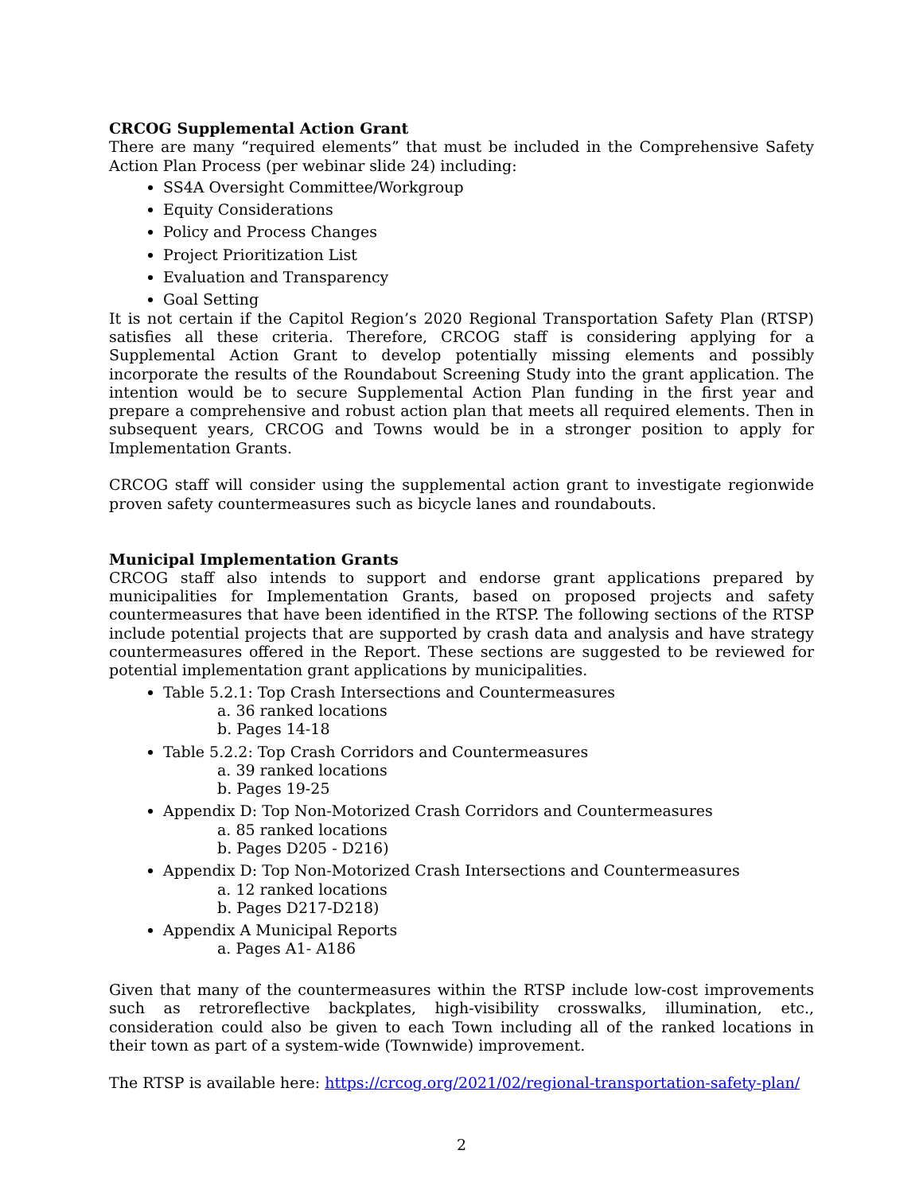CRCOG Supplemental Action Grant
There are many “required elements” that must be included in the Comprehensive Safety Action Plan Process (per webinar slide 24) including:
SS4A Oversight Committee/Workgroup
Equity Considerations
Policy and Process Changes
Project Prioritization List
Evaluation and Transparency
Goal Setting
It is not certain if the Capitol Region’s 2020 Regional Transportation Safety Plan (RTSP) satisfies all these criteria. Therefore, CRCOG staff is considering applying for a Supplemental Action Grant to develop potentially missing elements and possibly incorporate the results of the Roundabout Screening Study into the grant application. The intention would be to secure Supplemental Action Plan funding in the first year and prepare a comprehensive and robust action plan that meets all required elements. Then in subsequent years, CRCOG and Towns would be in a stronger position to apply for Implementation Grants.
CRCOG staff will consider using the supplemental action grant to investigate regionwide proven safety countermeasures such as bicycle lanes and roundabouts.
Municipal Implementation Grants
CRCOG staff also intends to support and endorse grant applications prepared by municipalities for Implementation Grants, based on proposed projects and safety countermeasures that have been identified in the RTSP. The following sections of the RTSP include potential projects that are supported by crash data and analysis and have strategy countermeasures offered in the Report. These sections are suggested to be reviewed for potential implementation grant applications by municipalities.
Table 5.2.1: Top Crash Intersections and Countermeasures
a. 36 ranked locations
b. Pages 14-18
Table 5.2.2: Top Crash Corridors and Countermeasures
a. 39 ranked locations
b. Pages 19-25
Appendix D: Top Non-Motorized Crash Corridors and Countermeasures
a. 85 ranked locations
b. Pages D205 - D216)
Appendix D: Top Non-Motorized Crash Intersections and Countermeasures
a. 12 ranked locations
b. Pages D217-D218)
Appendix A Municipal Reports
a. Pages A1- A186
Given that many of the countermeasures within the RTSP include low-cost improvements such as retroreflective backplates, high-visibility crosswalks, illumination, etc., consideration could also be given to each Town including all of the ranked locations in their town as part of a system-wide (Townwide) improvement.
The RTSP is available here: https://crcog.org/2021/02/regional-transportation-safety-plan/
2